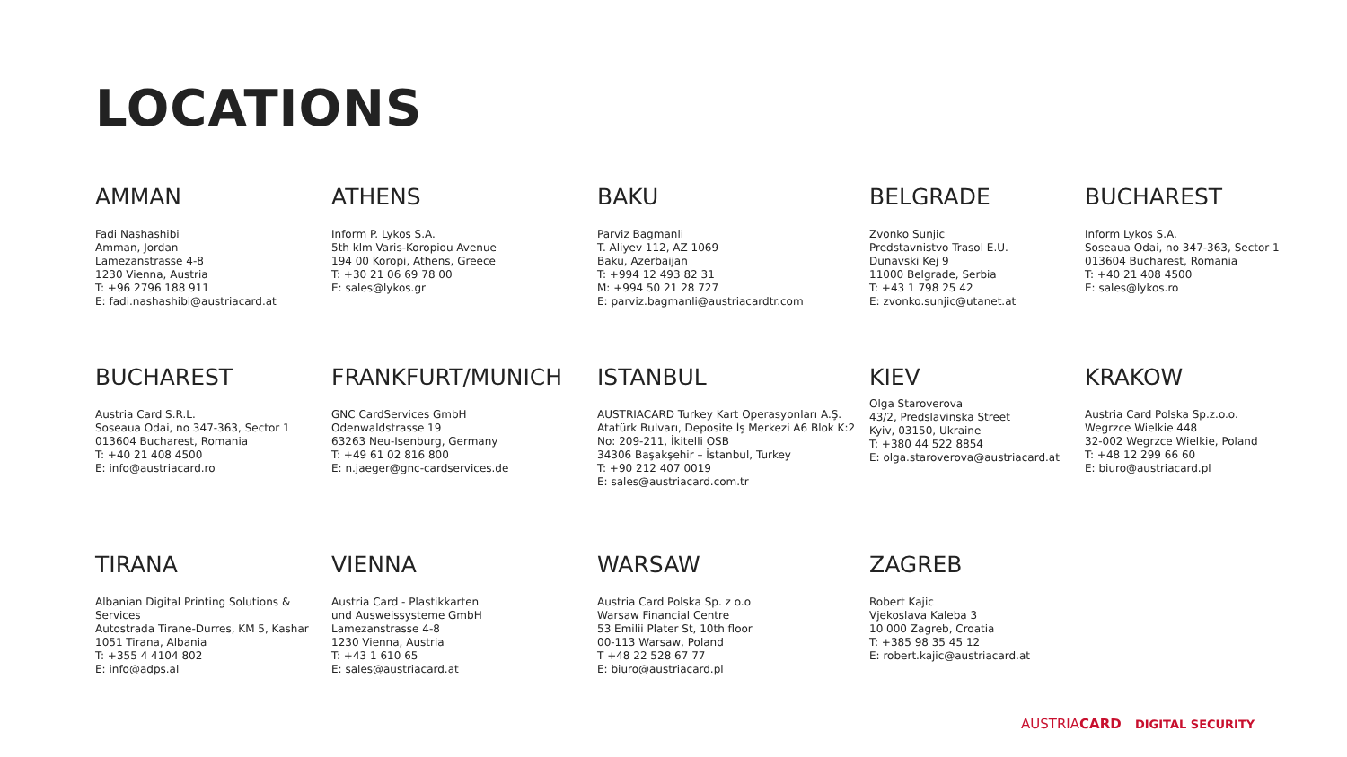LOCATIONS
AMMAN
Fadi Nashashibi
Amman, Jordan
Lamezanstrasse 4-8
1230 Vienna, Austria
T: +96 2796 188 911
E: fadi.nashashibi@austriacard.at
ATHENS
Inform P. Lykos S.A.
5th klm Varis-Koropiou Avenue
194 00 Koropi, Athens, Greece
T: +30 21 06 69 78 00
E: sales@lykos.gr
BAKU
Parviz Bagmanli
T. Aliyev 112, AZ 1069
Baku, Azerbaijan
T: +994 12 493 82 31
M: +994 50 21 28 727
E: parviz.bagmanli@austriacardtr.com
BELGRADE
Zvonko Sunjic
Predstavnistvo Trasol E.U.
Dunavski Kej 9
11000 Belgrade, Serbia
T: +43 1 798 25 42
E: zvonko.sunjic@utanet.at
BUCHAREST
Inform Lykos S.A.
Soseaua Odai, no 347-363, Sector 1
013604 Bucharest, Romania
T: +40 21 408 4500
E: sales@lykos.ro
BUCHAREST
Austria Card S.R.L.
Soseaua Odai, no 347-363, Sector 1
013604 Bucharest, Romania
T: +40 21 408 4500
E: info@austriacard.ro
FRANKFURT/MUNICH
GNC CardServices GmbH
Odenwaldstrasse 19
63263 Neu-Isenburg, Germany
T: +49 61 02 816 800
E: n.jaeger@gnc-cardservices.de
ISTANBUL
AUSTRIACARD Turkey Kart Operasyonları A.Ş.
Atatürk Bulvarı, Deposite İş Merkezi A6 Blok K:2
No: 209-211, İkitelli OSB
34306 Başakşehir – İstanbul, Turkey
T: +90 212 407 0019
E: sales@austriacard.com.tr
KIEV
Olga Staroverova
43/2, Predslavinska Street
Kyiv, 03150, Ukraine
T: +380 44 522 8854
E: olga.staroverova@austriacard.at
KRAKOW
Austria Card Polska Sp.z.o.o.
Wegrzce Wielkie 448
32-002 Wegrzce Wielkie, Poland
T: +48 12 299 66 60
E: biuro@austriacard.pl
TIRANA
Albanian Digital Printing Solutions &
Services
Autostrada Tirane-Durres, KM 5, Kashar
1051 Tirana, Albania
T: +355 4 4104 802
E: info@adps.al
VIENNA
Austria Card - Plastikkarten
und Ausweissysteme GmbH
Lamezanstrasse 4-8
1230 Vienna, Austria
T: +43 1 610 65
E: sales@austriacard.at
WARSAW
Austria Card Polska Sp. z o.o
Warsaw Financial Centre
53 Emilii Plater St, 10th floor
00-113 Warsaw, Poland
T +48 22 528 67 77
E: biuro@austriacard.pl
ZAGREB
Robert Kajic
Vjekoslava Kaleba 3
10 000 Zagreb, Croatia
T: +385 98 35 45 12
E: robert.kajic@austriacard.at
AUSTRIA CARD DIGITAL SECURITY